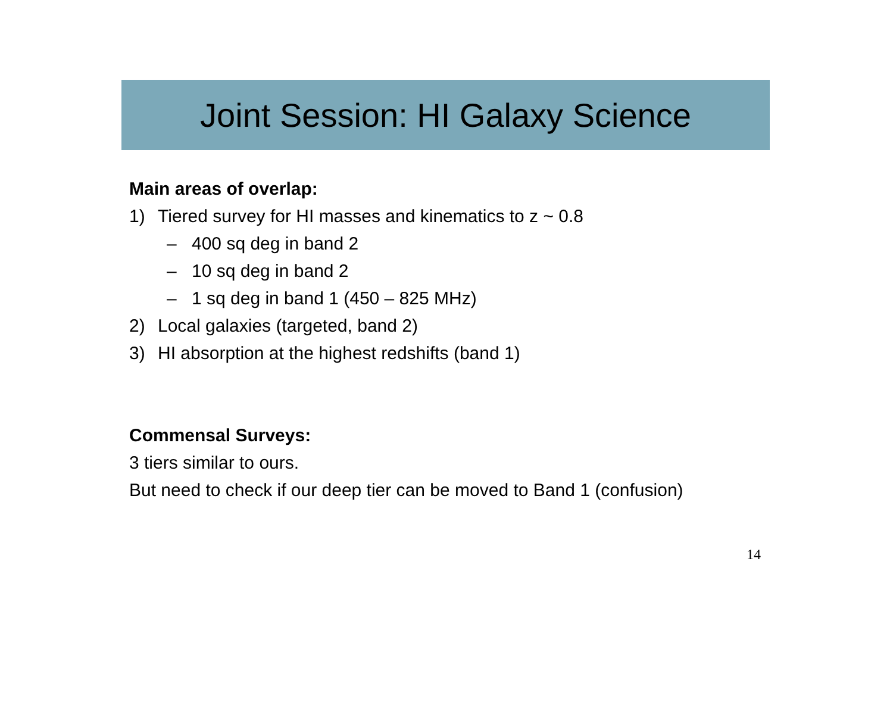Joint Session: HI Galaxy Science
Main areas of overlap:
1) Tiered survey for HI masses and kinematics to z ~ 0.8
– 400 sq deg in band 2
– 10 sq deg in band 2
– 1 sq deg in band 1 (450 – 825 MHz)
2) Local galaxies (targeted, band 2)
3) HI absorption at the highest redshifts (band 1)
Commensal Surveys:
3 tiers similar to ours.
But need to check if our deep tier can be moved to Band 1 (confusion)
14